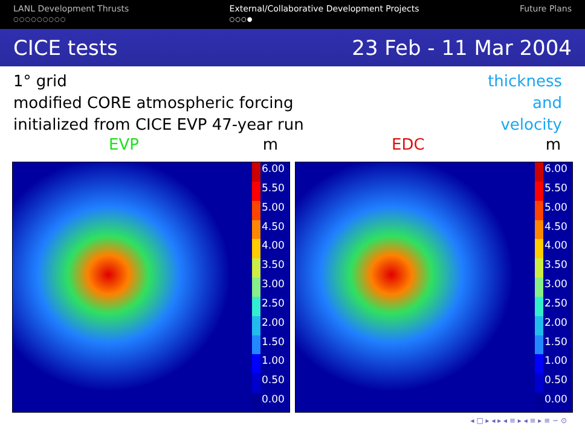LANL Development Thrusts
○○○○○○○○○
External/Collaborative Development Projects
○○○●
Future Plans
CICE tests 23 Feb - 11 Mar 2004
1° grid
modified CORE atmospheric forcing
initialized from CICE EVP 47-year run
thickness
and
velocity
EVP m
6.00
5.50
5.00
4.50
4.00
3.50
3.00
2.50
2.00
1.50
1.00
0.50
0.00
EDC m
6.00
5.50
5.00
4.50
4.00
3.50
3.00
2.50
2.00
1.50
1.00
0.50
0.00
◂ □ ▸ ◂ ▸ ◂ ≡ ▸ ◂ ≡ ▸ ≡ ∽ ⊙